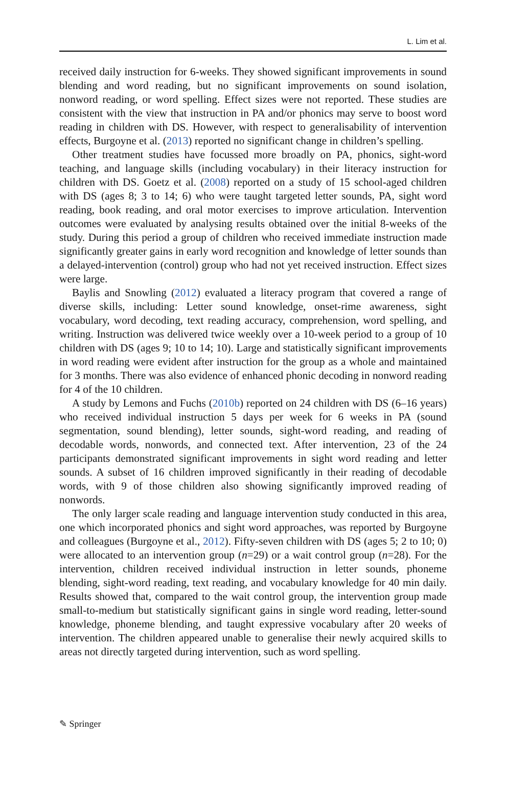L. Lim et al.
received daily instruction for 6-weeks. They showed significant improvements in sound blending and word reading, but no significant improvements on sound isolation, nonword reading, or word spelling. Effect sizes were not reported. These studies are consistent with the view that instruction in PA and/or phonics may serve to boost word reading in children with DS. However, with respect to generalisability of intervention effects, Burgoyne et al. (2013) reported no significant change in children’s spelling.
Other treatment studies have focussed more broadly on PA, phonics, sight-word teaching, and language skills (including vocabulary) in their literacy instruction for children with DS. Goetz et al. (2008) reported on a study of 15 school-aged children with DS (ages 8; 3 to 14; 6) who were taught targeted letter sounds, PA, sight word reading, book reading, and oral motor exercises to improve articulation. Intervention outcomes were evaluated by analysing results obtained over the initial 8-weeks of the study. During this period a group of children who received immediate instruction made significantly greater gains in early word recognition and knowledge of letter sounds than a delayed-intervention (control) group who had not yet received instruction. Effect sizes were large.
Baylis and Snowling (2012) evaluated a literacy program that covered a range of diverse skills, including: Letter sound knowledge, onset-rime awareness, sight vocabulary, word decoding, text reading accuracy, comprehension, word spelling, and writing. Instruction was delivered twice weekly over a 10-week period to a group of 10 children with DS (ages 9; 10 to 14; 10). Large and statistically significant improvements in word reading were evident after instruction for the group as a whole and maintained for 3 months. There was also evidence of enhanced phonic decoding in nonword reading for 4 of the 10 children.
A study by Lemons and Fuchs (2010b) reported on 24 children with DS (6–16 years) who received individual instruction 5 days per week for 6 weeks in PA (sound segmentation, sound blending), letter sounds, sight-word reading, and reading of decodable words, nonwords, and connected text. After intervention, 23 of the 24 participants demonstrated significant improvements in sight word reading and letter sounds. A subset of 16 children improved significantly in their reading of decodable words, with 9 of those children also showing significantly improved reading of nonwords.
The only larger scale reading and language intervention study conducted in this area, one which incorporated phonics and sight word approaches, was reported by Burgoyne and colleagues (Burgoyne et al., 2012). Fifty-seven children with DS (ages 5; 2 to 10; 0) were allocated to an intervention group (n=29) or a wait control group (n=28). For the intervention, children received individual instruction in letter sounds, phoneme blending, sight-word reading, text reading, and vocabulary knowledge for 40 min daily. Results showed that, compared to the wait control group, the intervention group made small-to-medium but statistically significant gains in single word reading, letter-sound knowledge, phoneme blending, and taught expressive vocabulary after 20 weeks of intervention. The children appeared unable to generalise their newly acquired skills to areas not directly targeted during intervention, such as word spelling.
✎ Springer